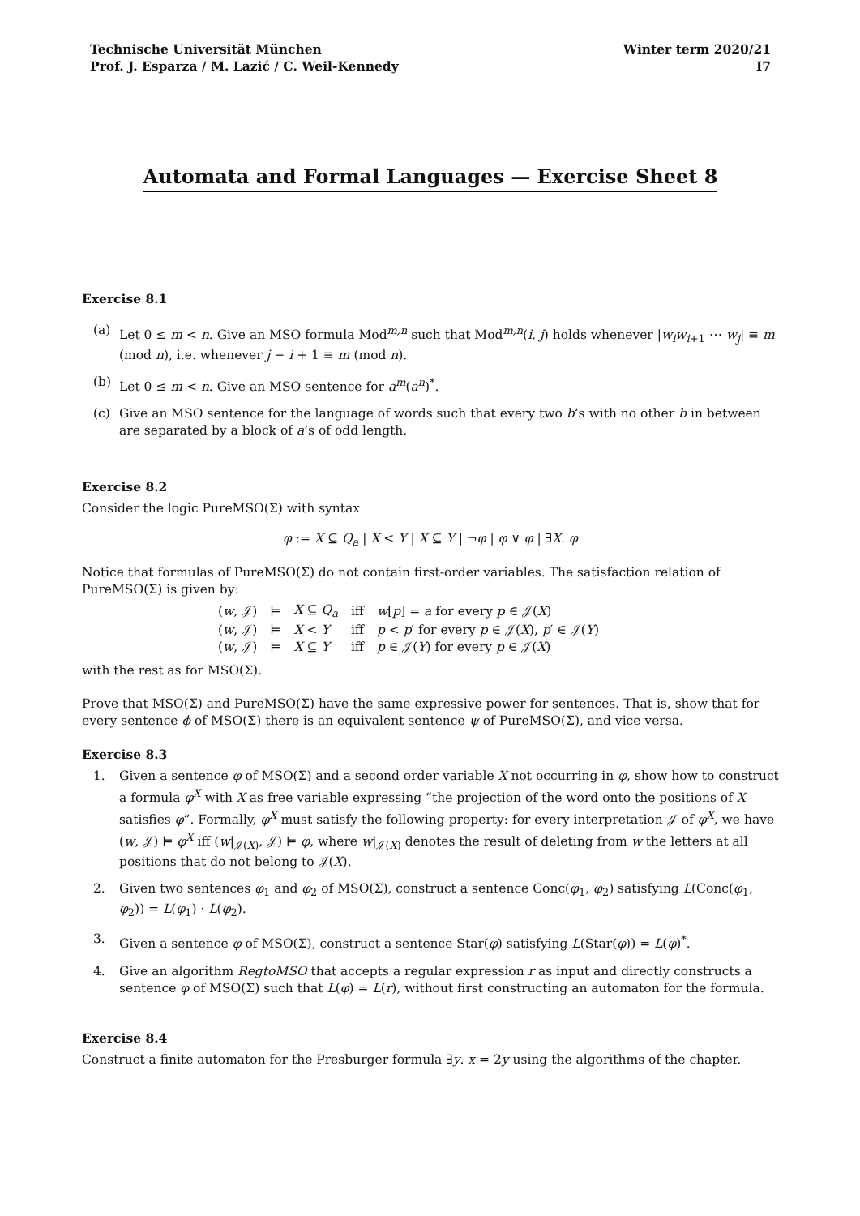Technische Universität München
Prof. J. Esparza / M. Lazić / C. Weil-Kennedy
Winter term 2020/21
I7
Automata and Formal Languages — Exercise Sheet 8
Exercise 8.1
(a) Let 0 ≤ m < n. Give an MSO formula Mod<sup>m,n</sup> such that Mod<sup>m,n</sup>(i, j) holds whenever |w<sub>i</sub>w<sub>i+1</sub> ⋯ w<sub>j</sub>| ≡ m (mod n), i.e. whenever j − i + 1 ≡ m (mod n).
(b) Let 0 ≤ m < n. Give an MSO sentence for a<sup>m</sup>(a<sup>n</sup>)<sup>*</sup>.
(c) Give an MSO sentence for the language of words such that every two b’s with no other b in between are separated by a block of a’s of odd length.
Exercise 8.2
Consider the logic PureMSO(Σ) with syntax
φ := X ⊆ Q<sub>a</sub> | X < Y | X ⊆ Y | ¬φ | φ ∨ φ | ∃X. φ
Notice that formulas of PureMSO(Σ) do not contain first-order variables. The satisfaction relation of PureMSO(Σ) is given by:
| ( w , 𝒥) | ⊨ | X ⊆ Q<sub>a</sub> | iff | w [ p ] = a for every p ∈ 𝒥( X ) |
| ( w , 𝒥) | ⊨ | X < Y | iff | p < p ′ for every p ∈ 𝒥( X ), p ′ ∈ 𝒥( Y ) |
| ( w , 𝒥) | ⊨ | X ⊆ Y | iff | p ∈ 𝒥( Y ) for every p ∈ 𝒥( X ) |
with the rest as for MSO(Σ).
Prove that MSO(Σ) and PureMSO(Σ) have the same expressive power for sentences. That is, show that for every sentence ϕ of MSO(Σ) there is an equivalent sentence ψ of PureMSO(Σ), and vice versa.
Exercise 8.3
1. Given a sentence φ of MSO(Σ) and a second order variable X not occurring in φ, show how to construct a formula φ<sup>X</sup> with X as free variable expressing “the projection of the word onto the positions of X satisfies φ”. Formally, φ<sup>X</sup> must satisfy the following property: for every interpretation 𝒥 of φ<sup>X</sup>, we have (w, 𝒥) ⊨ φ<sup>X</sup> iff (w|<sub>𝒥(X)</sub>, 𝒥) ⊨ φ, where w|<sub>𝒥(X)</sub> denotes the result of deleting from w the letters at all positions that do not belong to 𝒥(X).
2. Given two sentences φ<sub>1</sub> and φ<sub>2</sub> of MSO(Σ), construct a sentence Conc(φ<sub>1</sub>, φ<sub>2</sub>) satisfying L(Conc(φ<sub>1</sub>, φ<sub>2</sub>)) = L(φ<sub>1</sub>) · L(φ<sub>2</sub>).
3. Given a sentence φ of MSO(Σ), construct a sentence Star(φ) satisfying L(Star(φ)) = L(φ)<sup>*</sup>.
4. Give an algorithm RegtoMSO that accepts a regular expression r as input and directly constructs a sentence φ of MSO(Σ) such that L(φ) = L(r), without first constructing an automaton for the formula.
Exercise 8.4
Construct a finite automaton for the Presburger formula ∃y. x = 2y using the algorithms of the chapter.